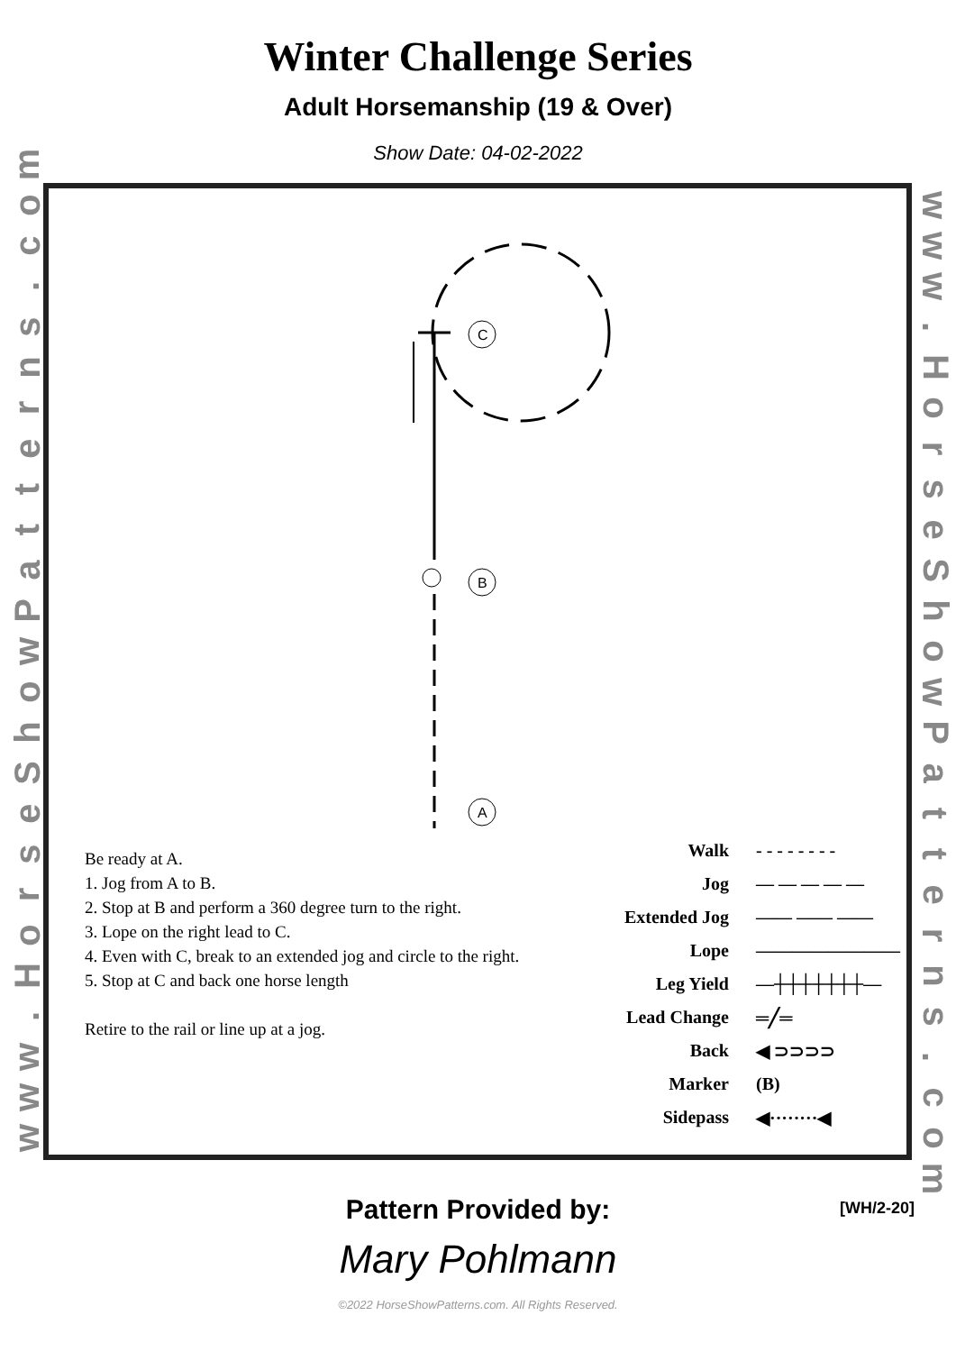Winter Challenge Series
Adult Horsemanship (19 & Over)
Show Date: 04-02-2022
www.
HorseShowPatterns.
com
www.
HorseShowPatterns.
com
C
B
A
Be ready at A.
1. Jog from A to B.
2. Stop at B and perform a 360 degree turn to the right.
3. Lope on the right lead to C.
4. Even with C, break to an extended jog and circle to the right.
5. Stop at C and back one horse length
Retire to the rail or line up at a jog.
Walk - - - - - - - -
Jog — — — — —
Extended Jog —— —— ——
Lope ————————
Leg Yield —┼┼┼┼┼┼┼—
Lead Change ═╱═
Back ◀ ⊃⊃⊃⊃
Marker (B)
Sidepass ◀········◀
[WH/2-20] Pattern Provided by:
Mary Pohlmann
©2022 HorseShowPatterns.com. All Rights Reserved.